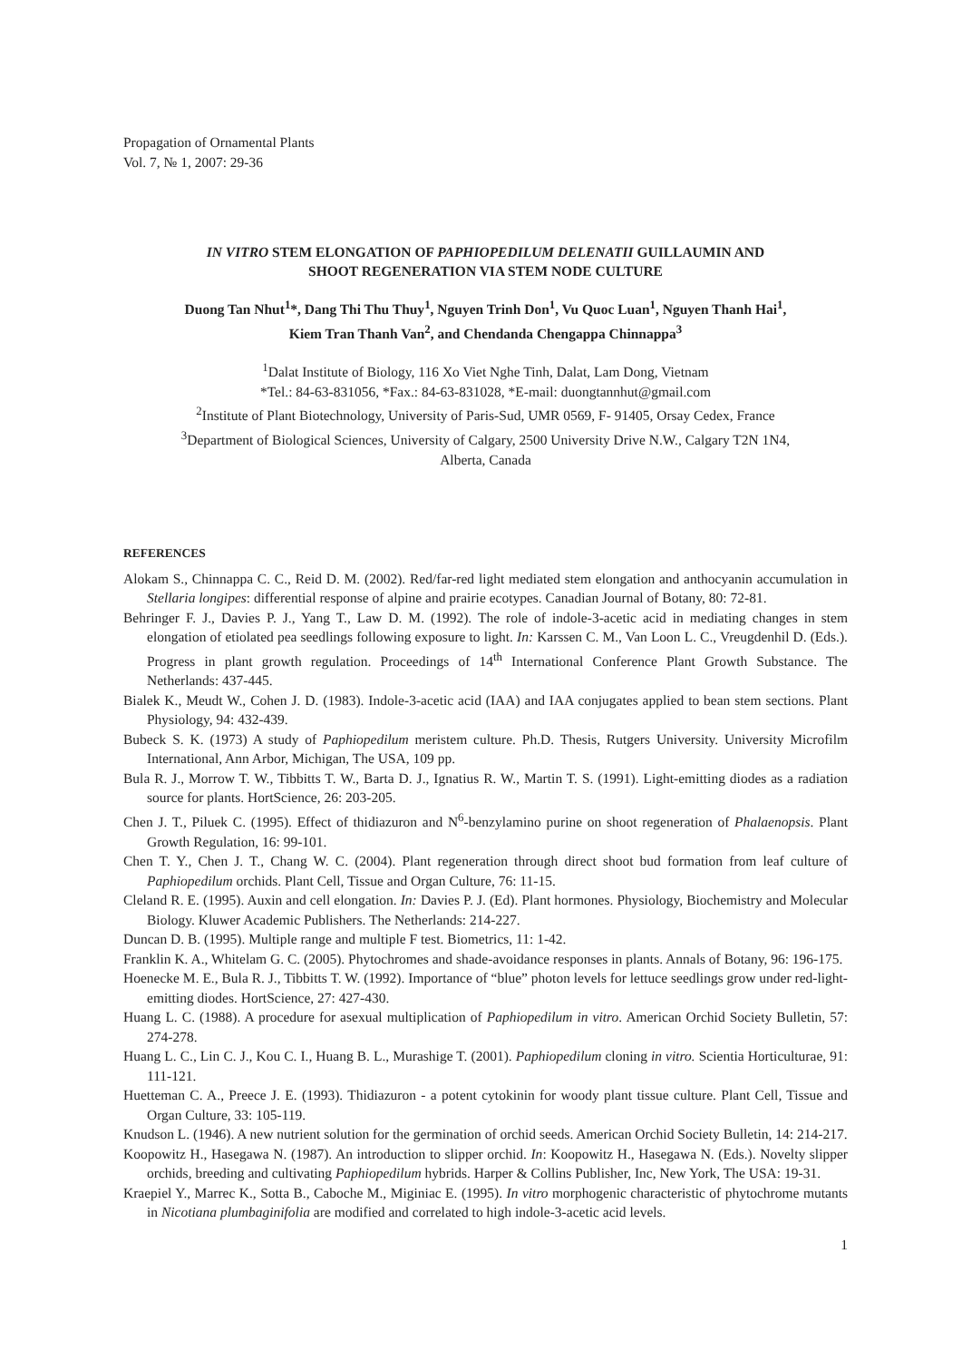Propagation of Ornamental Plants
Vol. 7, № 1, 2007: 29-36
IN VITRO STEM ELONGATION OF PAPHIOPEDILUM DELENATII GUILLAUMIN AND
SHOOT REGENERATION VIA STEM NODE CULTURE
Duong Tan Nhut<sup>1</sup>*, Dang Thi Thu Thuy<sup>1</sup>, Nguyen Trinh Don<sup>1</sup>, Vu Quoc Luan<sup>1</sup>, Nguyen Thanh Hai<sup>1</sup>,
Kiem Tran Thanh Van<sup>2</sup>, and Chendanda Chengappa Chinnappa<sup>3</sup>
<sup>1</sup> Dalat Institute of Biology, 116 Xo Viet Nghe Tinh, Dalat, Lam Dong, Vietnam
*Tel.: 84-63-831056, *Fax.: 84-63-831028, *E-mail: duongtannhut@gmail.com
<sup>2</sup> Institute of Plant Biotechnology, University of Paris-Sud, UMR 0569, F- 91405, Orsay Cedex, France
<sup>3</sup> Department of Biological Sciences, University of Calgary, 2500 University Drive N.W., Calgary T2N 1N4,
Alberta, Canada
REFERENCES
Alokam S., Chinnappa C. C., Reid D. M. (2002). Red/far-red light mediated stem elongation and anthocyanin accumulation in Stellaria longipes: differential response of alpine and prairie ecotypes. Canadian Journal of Botany, 80: 72-81.
Behringer F. J., Davies P. J., Yang T., Law D. M. (1992). The role of indole-3-acetic acid in mediating changes in stem elongation of etiolated pea seedlings following exposure to light. In: Karssen C. M., Van Loon L. C., Vreugdenhil D. (Eds.). Progress in plant growth regulation. Proceedings of 14<sup>th</sup> International Conference Plant Growth Substance. The Netherlands: 437-445.
Bialek K., Meudt W., Cohen J. D. (1983). Indole-3-acetic acid (IAA) and IAA conjugates applied to bean stem sections. Plant Physiology, 94: 432-439.
Bubeck S. K. (1973) A study of Paphiopedilum meristem culture. Ph.D. Thesis, Rutgers University. University Microfilm International, Ann Arbor, Michigan, The USA, 109 pp.
Bula R. J., Morrow T. W., Tibbitts T. W., Barta D. J., Ignatius R. W., Martin T. S. (1991). Light-emitting diodes as a radiation source for plants. HortScience, 26: 203-205.
Chen J. T., Piluek C. (1995). Effect of thidiazuron and N<sup>6</sup>-benzylamino purine on shoot regeneration of Phalaenopsis. Plant Growth Regulation, 16: 99-101.
Chen T. Y., Chen J. T., Chang W. C. (2004). Plant regeneration through direct shoot bud formation from leaf culture of Paphiopedilum orchids. Plant Cell, Tissue and Organ Culture, 76: 11-15.
Cleland R. E. (1995). Auxin and cell elongation. In: Davies P. J. (Ed). Plant hormones. Physiology, Biochemistry and Molecular Biology. Kluwer Academic Publishers. The Netherlands: 214-227.
Duncan D. B. (1995). Multiple range and multiple F test. Biometrics, 11: 1-42.
Franklin K. A., Whitelam G. C. (2005). Phytochromes and shade-avoidance responses in plants. Annals of Botany, 96: 196-175.
Hoenecke M. E., Bula R. J., Tibbitts T. W. (1992). Importance of “blue” photon levels for lettuce seedlings grow under red-light-emitting diodes. HortScience, 27: 427-430.
Huang L. C. (1988). A procedure for asexual multiplication of Paphiopedilum in vitro. American Orchid Society Bulletin, 57: 274-278.
Huang L. C., Lin C. J., Kou C. I., Huang B. L., Murashige T. (2001). Paphiopedilum cloning in vitro. Scientia Horticulturae, 91: 111-121.
Huetteman C. A., Preece J. E. (1993). Thidiazuron - a potent cytokinin for woody plant tissue culture. Plant Cell, Tissue and Organ Culture, 33: 105-119.
Knudson L. (1946). A new nutrient solution for the germination of orchid seeds. American Orchid Society Bulletin, 14: 214-217.
Koopowitz H., Hasegawa N. (1987). An introduction to slipper orchid. In: Koopowitz H., Hasegawa N. (Eds.). Novelty slipper orchids, breeding and cultivating Paphiopedilum hybrids. Harper & Collins Publisher, Inc, New York, The USA: 19-31.
Kraepiel Y., Marrec K., Sotta B., Caboche M., Miginiac E. (1995). In vitro morphogenic characteristic of phytochrome mutants in Nicotiana plumbaginifolia are modified and correlated to high indole-3-acetic acid levels.
1